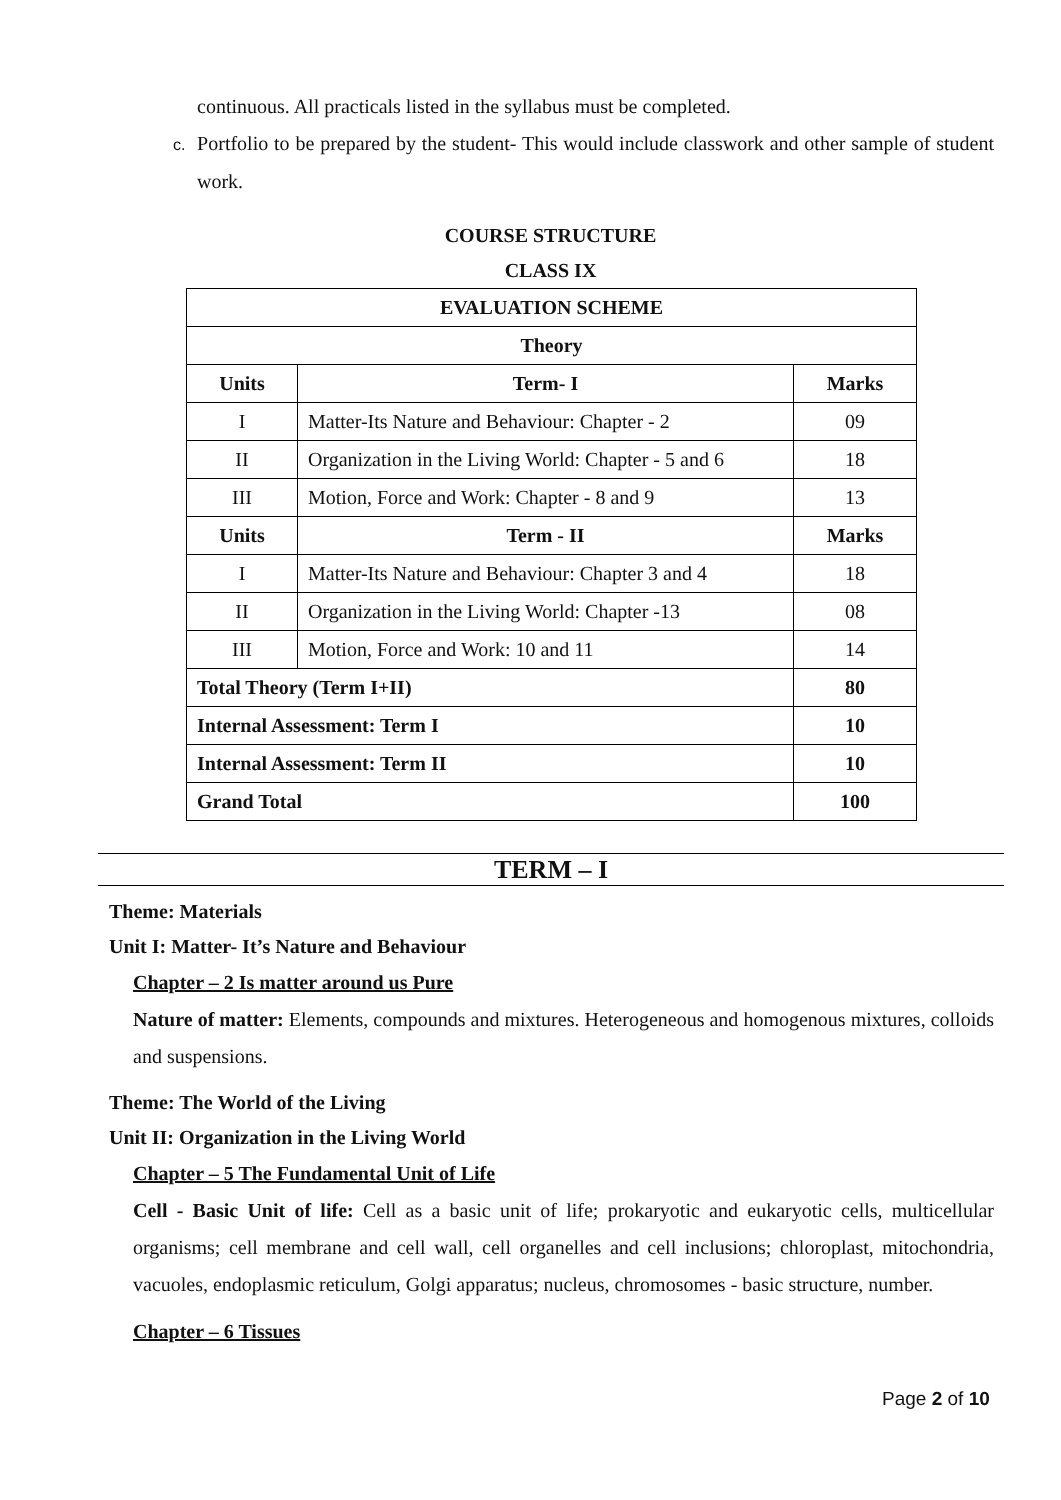continuous. All practicals listed in the syllabus must be completed.
c. Portfolio to be prepared by the student- This would include classwork and other sample of student work.
COURSE STRUCTURE
CLASS IX
| EVALUATION SCHEME | | |
| --- | --- | --- |
| Theory | | |
| Units | Term- I | Marks |
| I | Matter-Its Nature and Behaviour: Chapter - 2 | 09 |
| II | Organization in the Living World: Chapter - 5 and 6 | 18 |
| III | Motion, Force and Work: Chapter - 8 and 9 | 13 |
| Units | Term - II | Marks |
| I | Matter-Its Nature and Behaviour: Chapter 3 and 4 | 18 |
| II | Organization in the Living World: Chapter -13 | 08 |
| III | Motion, Force and Work: 10 and 11 | 14 |
| Total Theory (Term I+II) | | 80 |
| Internal Assessment: Term I | | 10 |
| Internal Assessment: Term II | | 10 |
| Grand Total | | 100 |
TERM – I
Theme: Materials
Unit I: Matter- It’s Nature and Behaviour
Chapter – 2 Is matter around us Pure
Nature of matter: Elements, compounds and mixtures. Heterogeneous and homogenous mixtures, colloids and suspensions.
Theme: The World of the Living
Unit II: Organization in the Living World
Chapter – 5 The Fundamental Unit of Life
Cell - Basic Unit of life: Cell as a basic unit of life; prokaryotic and eukaryotic cells, multicellular organisms; cell membrane and cell wall, cell organelles and cell inclusions; chloroplast, mitochondria, vacuoles, endoplasmic reticulum, Golgi apparatus; nucleus, chromosomes - basic structure, number.
Chapter – 6 Tissues
Page 2 of 10